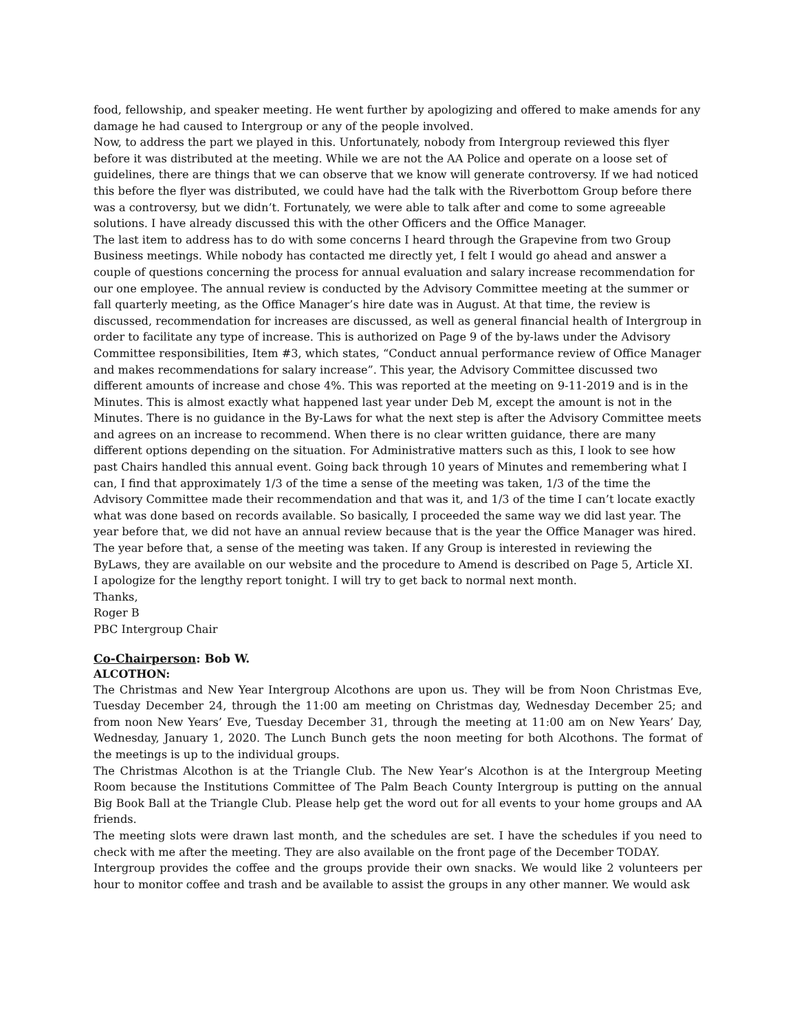food, fellowship, and speaker meeting. He went further by apologizing and offered to make amends for any damage he had caused to Intergroup or any of the people involved.
Now, to address the part we played in this. Unfortunately, nobody from Intergroup reviewed this flyer before it was distributed at the meeting. While we are not the AA Police and operate on a loose set of guidelines, there are things that we can observe that we know will generate controversy. If we had noticed this before the flyer was distributed, we could have had the talk with the Riverbottom Group before there was a controversy, but we didn’t. Fortunately, we were able to talk after and come to some agreeable solutions. I have already discussed this with the other Officers and the Office Manager.
The last item to address has to do with some concerns I heard through the Grapevine from two Group Business meetings. While nobody has contacted me directly yet, I felt I would go ahead and answer a couple of questions concerning the process for annual evaluation and salary increase recommendation for our one employee. The annual review is conducted by the Advisory Committee meeting at the summer or fall quarterly meeting, as the Office Manager’s hire date was in August. At that time, the review is discussed, recommendation for increases are discussed, as well as general financial health of Intergroup in order to facilitate any type of increase. This is authorized on Page 9 of the by-laws under the Advisory Committee responsibilities, Item #3, which states, “Conduct annual performance review of Office Manager and makes recommendations for salary increase”. This year, the Advisory Committee discussed two different amounts of increase and chose 4%. This was reported at the meeting on 9-11-2019 and is in the Minutes. This is almost exactly what happened last year under Deb M, except the amount is not in the Minutes. There is no guidance in the By-Laws for what the next step is after the Advisory Committee meets and agrees on an increase to recommend. When there is no clear written guidance, there are many different options depending on the situation. For Administrative matters such as this, I look to see how past Chairs handled this annual event. Going back through 10 years of Minutes and remembering what I can, I find that approximately 1/3 of the time a sense of the meeting was taken, 1/3 of the time the Advisory Committee made their recommendation and that was it, and 1/3 of the time I can’t locate exactly what was done based on records available. So basically, I proceeded the same way we did last year. The year before that, we did not have an annual review because that is the year the Office Manager was hired. The year before that, a sense of the meeting was taken. If any Group is interested in reviewing the ByLaws, they are available on our website and the procedure to Amend is described on Page 5, Article XI.
I apologize for the lengthy report tonight. I will try to get back to normal next month.
Thanks,
Roger B
PBC Intergroup Chair
Co-Chairperson: Bob W.
ALCOTHON:
The Christmas and New Year Intergroup Alcothons are upon us. They will be from Noon Christmas Eve, Tuesday December 24, through the 11:00 am meeting on Christmas day, Wednesday December 25; and from noon New Years’ Eve, Tuesday December 31, through the meeting at 11:00 am on New Years’ Day, Wednesday, January 1, 2020. The Lunch Bunch gets the noon meeting for both Alcothons. The format of the meetings is up to the individual groups.
The Christmas Alcothon is at the Triangle Club. The New Year’s Alcothon is at the Intergroup Meeting Room because the Institutions Committee of The Palm Beach County Intergroup is putting on the annual Big Book Ball at the Triangle Club. Please help get the word out for all events to your home groups and AA friends.
The meeting slots were drawn last month, and the schedules are set. I have the schedules if you need to check with me after the meeting. They are also available on the front page of the December TODAY.
Intergroup provides the coffee and the groups provide their own snacks. We would like 2 volunteers per hour to monitor coffee and trash and be available to assist the groups in any other manner. We would ask